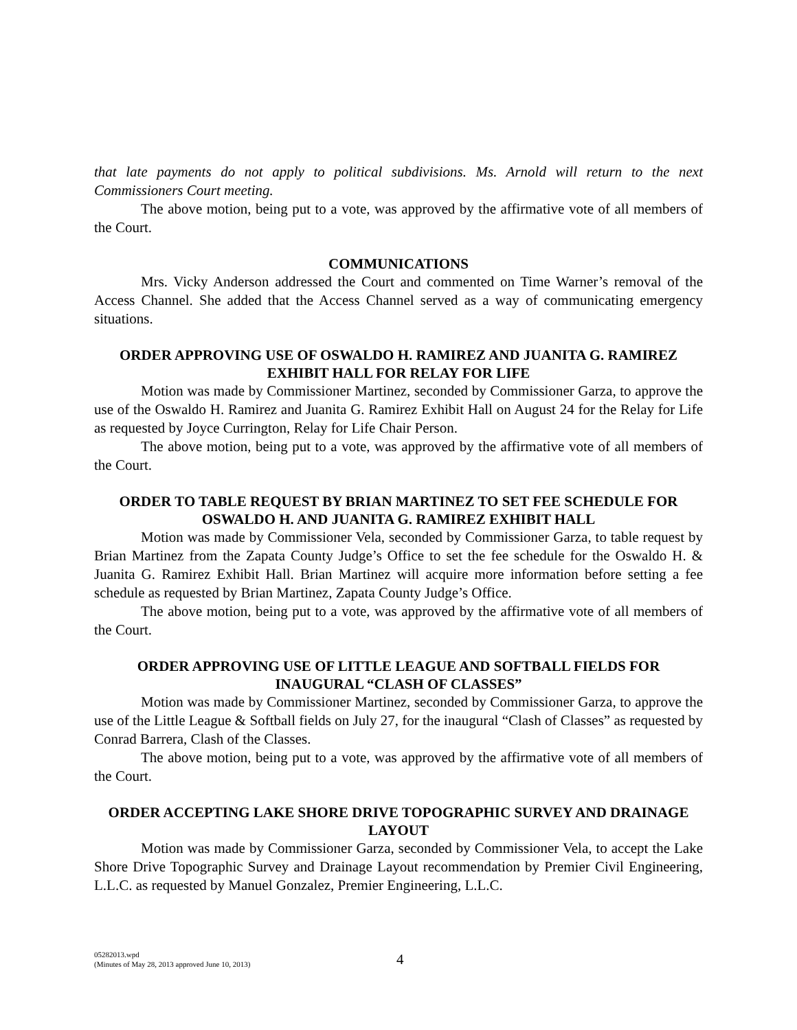that late payments do not apply to political subdivisions. Ms. Arnold will return to the next Commissioners Court meeting.
The above motion, being put to a vote, was approved by the affirmative vote of all members of the Court.
COMMUNICATIONS
Mrs. Vicky Anderson addressed the Court and commented on Time Warner’s removal of the Access Channel. She added that the Access Channel served as a way of communicating emergency situations.
ORDER APPROVING USE OF OSWALDO H. RAMIREZ AND JUANITA G. RAMIREZ EXHIBIT HALL FOR RELAY FOR LIFE
Motion was made by Commissioner Martinez, seconded by Commissioner Garza, to approve the use of the Oswaldo H. Ramirez and Juanita G. Ramirez Exhibit Hall on August 24 for the Relay for Life as requested by Joyce Currington, Relay for Life Chair Person.
The above motion, being put to a vote, was approved by the affirmative vote of all members of the Court.
ORDER TO TABLE REQUEST BY BRIAN MARTINEZ TO SET FEE SCHEDULE FOR OSWALDO H. AND JUANITA G. RAMIREZ EXHIBIT HALL
Motion was made by Commissioner Vela, seconded by Commissioner Garza, to table request by Brian Martinez from the Zapata County Judge’s Office to set the fee schedule for the Oswaldo H. & Juanita G. Ramirez Exhibit Hall. Brian Martinez will acquire more information before setting a fee schedule as requested by Brian Martinez, Zapata County Judge’s Office.
The above motion, being put to a vote, was approved by the affirmative vote of all members of the Court.
ORDER APPROVING USE OF LITTLE LEAGUE AND SOFTBALL FIELDS FOR INAUGURAL “CLASH OF CLASSES”
Motion was made by Commissioner Martinez, seconded by Commissioner Garza, to approve the use of the Little League & Softball fields on July 27, for the inaugural “Clash of Classes” as requested by Conrad Barrera, Clash of the Classes.
The above motion, being put to a vote, was approved by the affirmative vote of all members of the Court.
ORDER ACCEPTING LAKE SHORE DRIVE TOPOGRAPHIC SURVEY AND DRAINAGE LAYOUT
Motion was made by Commissioner Garza, seconded by Commissioner Vela, to accept the Lake Shore Drive Topographic Survey and Drainage Layout recommendation by Premier Civil Engineering, L.L.C. as requested by Manuel Gonzalez, Premier Engineering, L.L.C.
05282013.wpd
(Minutes of May 28, 2013 approved June 10, 2013)
4